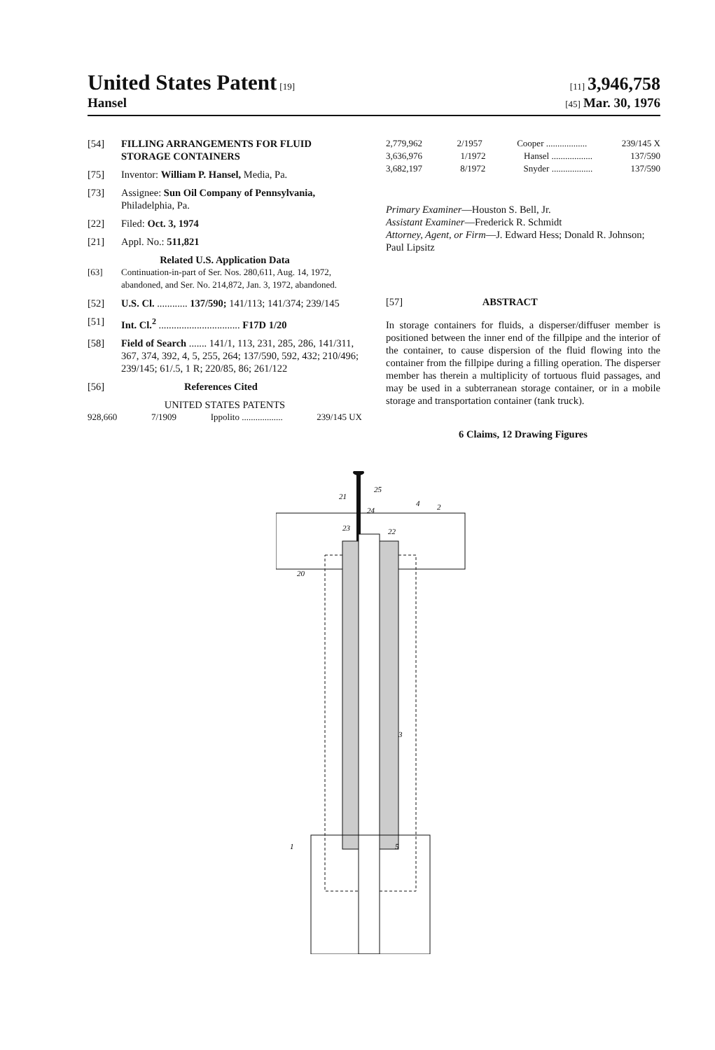United States Patent [19] [11] 3,946,758
Hansel
[45] Mar. 30, 1976
[54] FILLING ARRANGEMENTS FOR FLUID STORAGE CONTAINERS
[75] Inventor: William P. Hansel, Media, Pa.
[73] Assignee: Sun Oil Company of Pennsylvania, Philadelphia, Pa.
[22] Filed: Oct. 3, 1974
[21] Appl. No.: 511,821
Related U.S. Application Data
[63] Continuation-in-part of Ser. Nos. 280,611, Aug. 14, 1972, abandoned, and Ser. No. 214,872, Jan. 3, 1972, abandoned.
[52] U.S. Cl. ............ 137/590; 141/113; 141/374; 239/145
[51] Int. Cl.<sup>2</sup> ................................ F17D 1/20
[58] Field of Search ....... 141/1, 113, 231, 285, 286, 141/311, 367, 374, 392, 4, 5, 255, 264; 137/590, 592, 432; 210/496; 239/145; 61/.5, 1 R; 220/85, 86; 261/122
[56] References Cited
UNITED STATES PATENTS
928,660 7/1909 Ippolito .................. 239/145 UX
2,779,962 2/1957 Cooper .................. 239/145 X
3,636,976 1/1972 Hansel .................. 137/590
3,682,197 8/1972 Snyder .................. 137/590
Primary Examiner—Houston S. Bell, Jr.
Assistant Examiner—Frederick R. Schmidt
Attorney, Agent, or Firm—J. Edward Hess; Donald R. Johnson; Paul Lipsitz
[57] ABSTRACT
In storage containers for fluids, a disperser/diffuser member is positioned between the inner end of the fillpipe and the interior of the container, to cause dispersion of the fluid flowing into the container from the fillpipe during a filling operation. The disperser member has therein a multiplicity of tortuous fluid passages, and may be used in a subterranean storage container, or in a mobile storage and transportation container (tank truck).
6 Claims, 12 Drawing Figures
21
25
4
2
24
23
22
20
3
1
5
.